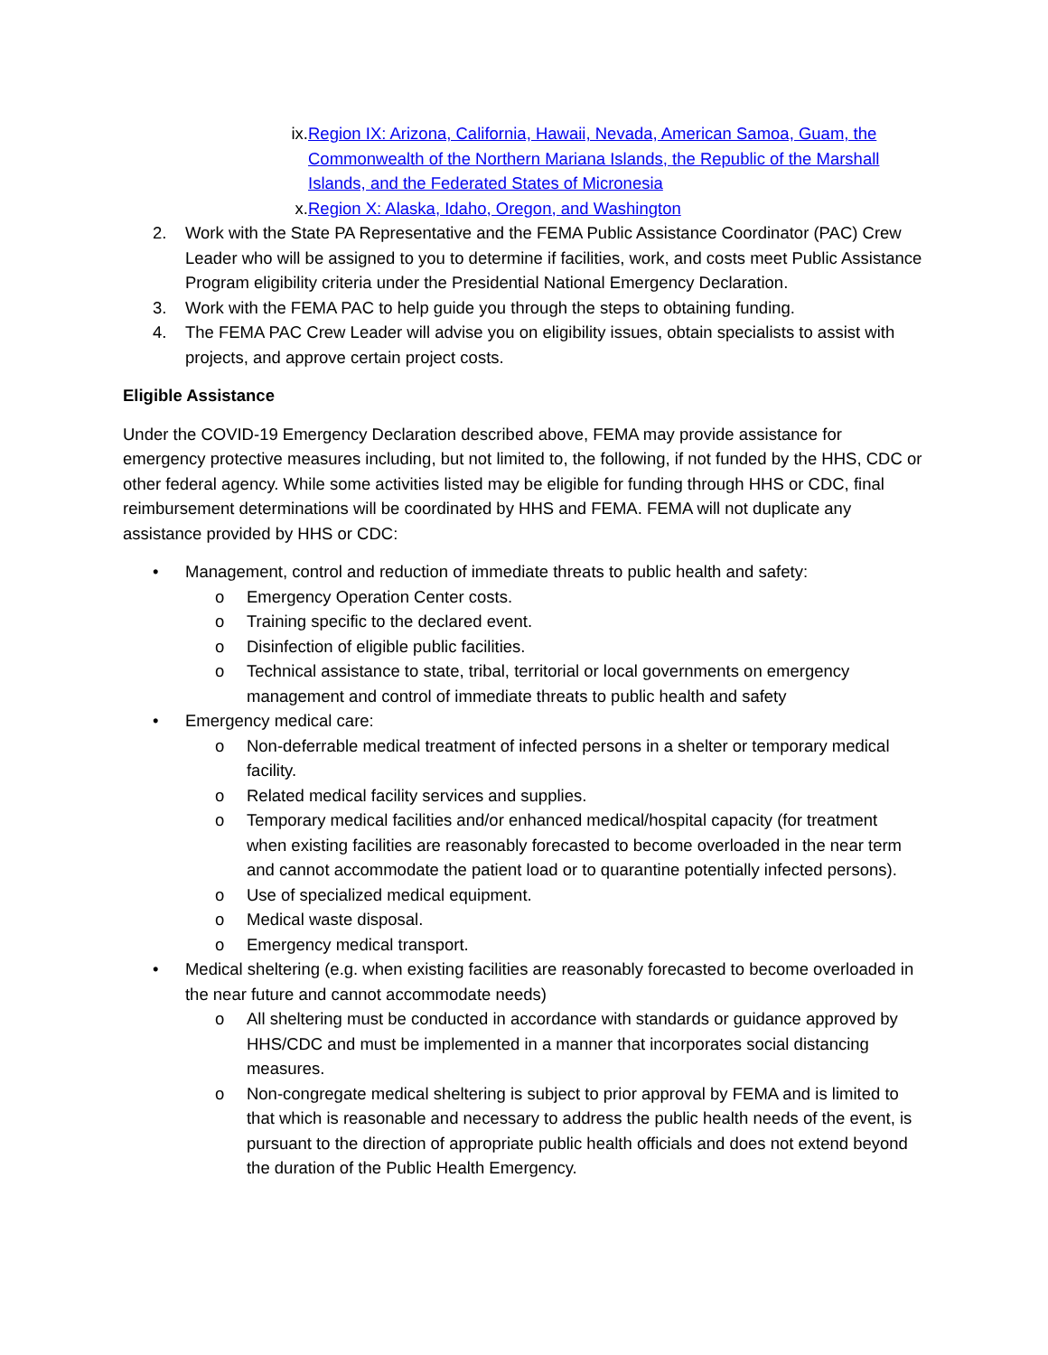ix. Region IX: Arizona, California, Hawaii, Nevada, American Samoa, Guam, the Commonwealth of the Northern Mariana Islands, the Republic of the Marshall Islands, and the Federated States of Micronesia
x. Region X: Alaska, Idaho, Oregon, and Washington
2. Work with the State PA Representative and the FEMA Public Assistance Coordinator (PAC) Crew Leader who will be assigned to you to determine if facilities, work, and costs meet Public Assistance Program eligibility criteria under the Presidential National Emergency Declaration.
3. Work with the FEMA PAC to help guide you through the steps to obtaining funding.
4. The FEMA PAC Crew Leader will advise you on eligibility issues, obtain specialists to assist with projects, and approve certain project costs.
Eligible Assistance
Under the COVID-19 Emergency Declaration described above, FEMA may provide assistance for emergency protective measures including, but not limited to, the following, if not funded by the HHS, CDC or other federal agency. While some activities listed may be eligible for funding through HHS or CDC, final reimbursement determinations will be coordinated by HHS and FEMA. FEMA will not duplicate any assistance provided by HHS or CDC:
• Management, control and reduction of immediate threats to public health and safety:
o Emergency Operation Center costs.
o Training specific to the declared event.
o Disinfection of eligible public facilities.
o Technical assistance to state, tribal, territorial or local governments on emergency management and control of immediate threats to public health and safety
• Emergency medical care:
o Non-deferrable medical treatment of infected persons in a shelter or temporary medical facility.
o Related medical facility services and supplies.
o Temporary medical facilities and/or enhanced medical/hospital capacity (for treatment when existing facilities are reasonably forecasted to become overloaded in the near term and cannot accommodate the patient load or to quarantine potentially infected persons).
o Use of specialized medical equipment.
o Medical waste disposal.
o Emergency medical transport.
• Medical sheltering (e.g. when existing facilities are reasonably forecasted to become overloaded in the near future and cannot accommodate needs)
o All sheltering must be conducted in accordance with standards or guidance approved by HHS/CDC and must be implemented in a manner that incorporates social distancing measures.
o Non-congregate medical sheltering is subject to prior approval by FEMA and is limited to that which is reasonable and necessary to address the public health needs of the event, is pursuant to the direction of appropriate public health officials and does not extend beyond the duration of the Public Health Emergency.